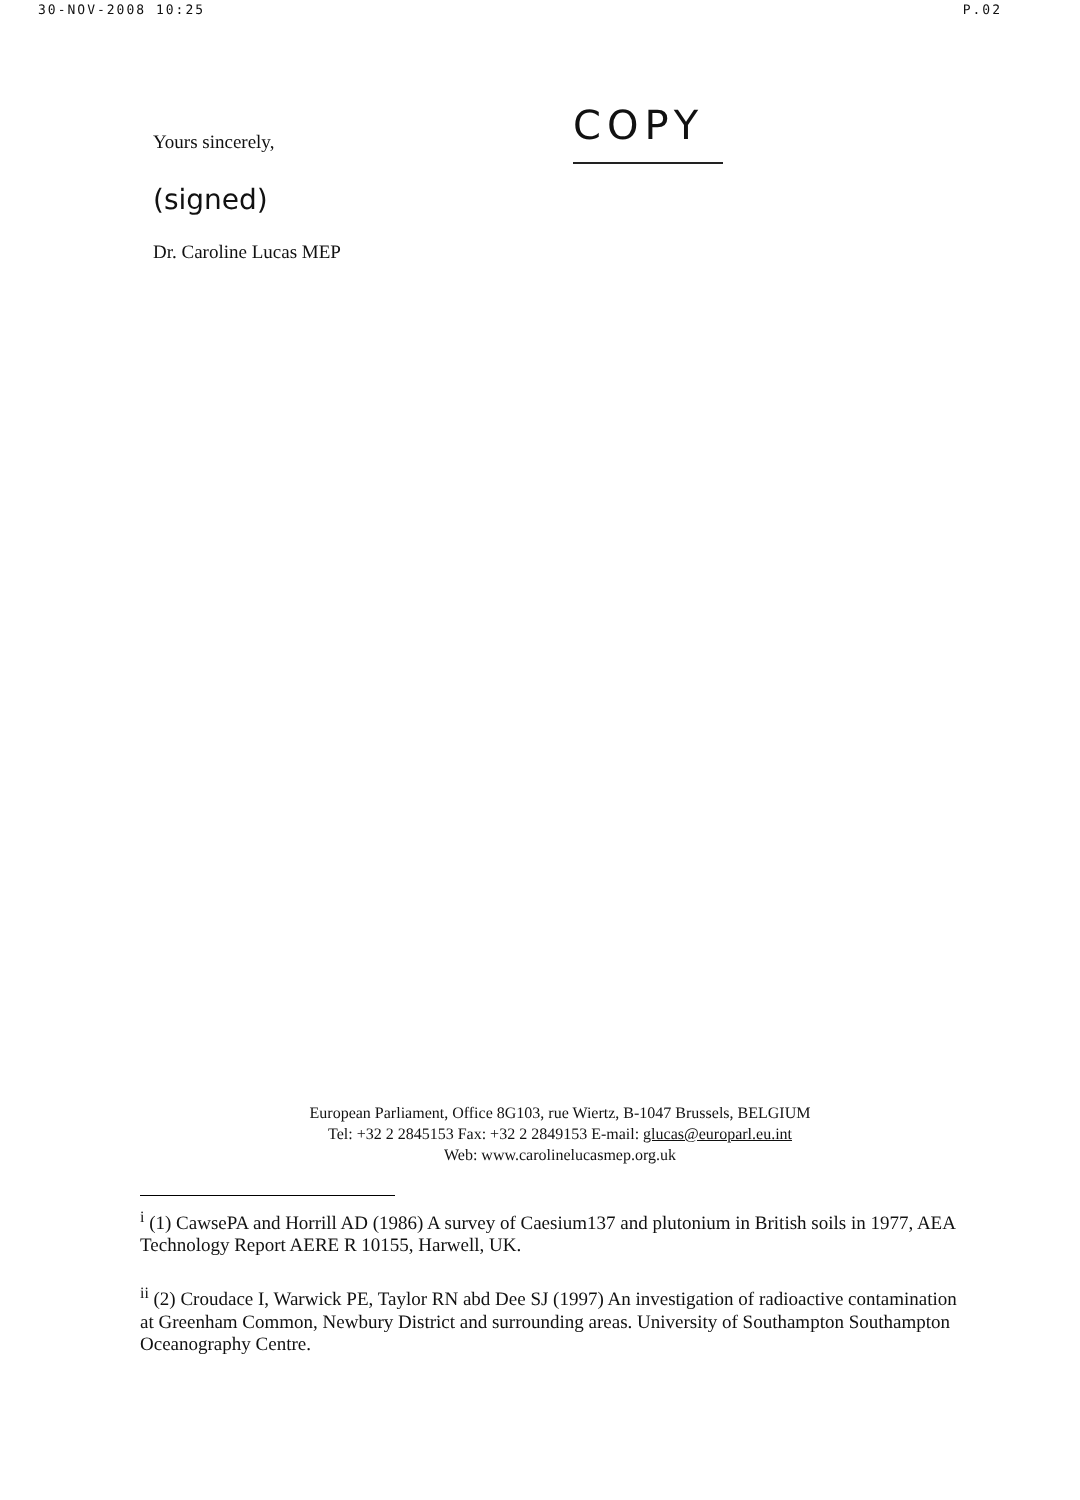30-NOV-2008 10:25 P.02
Yours sincerely,
(signed)
Dr. Caroline Lucas MEP
COPY
European Parliament, Office 8G103, rue Wiertz, B-1047 Brussels, BELGIUM
Tel: +32 2 2845153 Fax: +32 2 2849153 E-mail: glucas@europarl.eu.int
Web: www.carolinelucasmep.org.uk
<sup>i</sup> (1) CawsePA and Horrill AD (1986) A survey of Caesium137 and plutonium in British soils in 1977, AEA Technology Report AERE R 10155, Harwell, UK.
<sup>ii</sup> (2) Croudace I, Warwick PE, Taylor RN abd Dee SJ (1997) An investigation of radioactive contamination at Greenham Common, Newbury District and surrounding areas. University of Southampton Southampton Oceanography Centre.